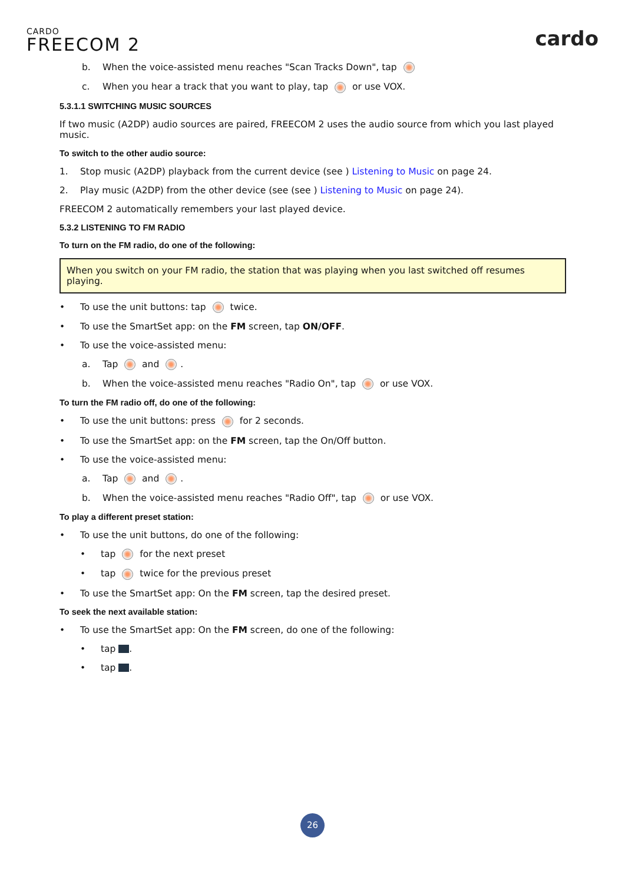CARDO
FREECOM 2
cardo
b. When the voice-assisted menu reaches "Scan Tracks Down", tap
c. When you hear a track that you want to play, tap or use VOX.
5.3.1.1 SWITCHING MUSIC SOURCES
If two music (A2DP) audio sources are paired, FREECOM 2 uses the audio source from which you last played music.
To switch to the other audio source:
1. Stop music (A2DP) playback from the current device (see ) Listening to Music on page 24.
2. Play music (A2DP) from the other device (see (see ) Listening to Music on page 24).
FREECOM 2 automatically remembers your last played device.
5.3.2 LISTENING TO FM RADIO
To turn on the FM radio, do one of the following:
When you switch on your FM radio, the station that was playing when you last switched off resumes playing.
• To use the unit buttons: tap twice.
• To use the SmartSet app: on the FM screen, tap ON/OFF.
• To use the voice-assisted menu:
a. Tap and .
b. When the voice-assisted menu reaches "Radio On", tap or use VOX.
To turn the FM radio off, do one of the following:
• To use the unit buttons: press for 2 seconds.
• To use the SmartSet app: on the FM screen, tap the On/Off button.
• To use the voice-assisted menu:
a. Tap and .
b. When the voice-assisted menu reaches "Radio Off", tap or use VOX.
To play a different preset station:
• To use the unit buttons, do one of the following:
• tap for the next preset
• tap twice for the previous preset
• To use the SmartSet app: On the FM screen, tap the desired preset.
To seek the next available station:
• To use the SmartSet app: On the FM screen, do one of the following:
• tap .
• tap .
26